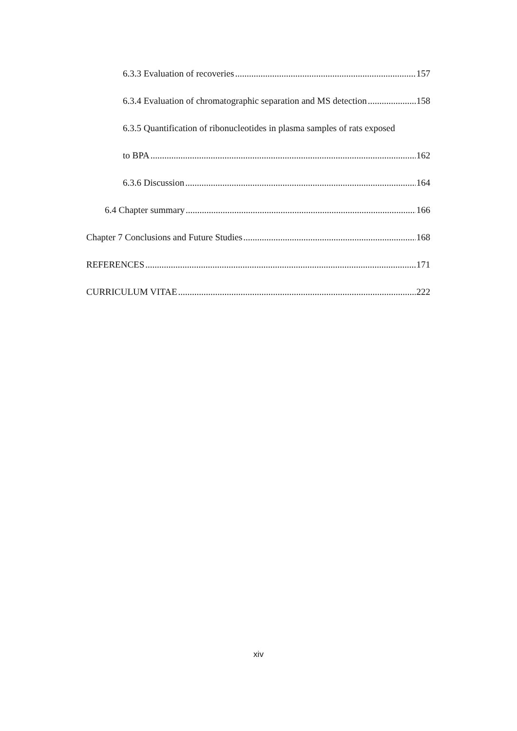6.3.3 Evaluation of recoveries 157
6.3.4 Evaluation of chromatographic separation and MS detection 158
6.3.5 Quantification of ribonucleotides in plasma samples of rats exposed
to BPA 162
6.3.6 Discussion 164
6.4 Chapter summary 166
Chapter 7 Conclusions and Future Studies 168
REFERENCES 171
CURRICULUM VITAE 222
xiv